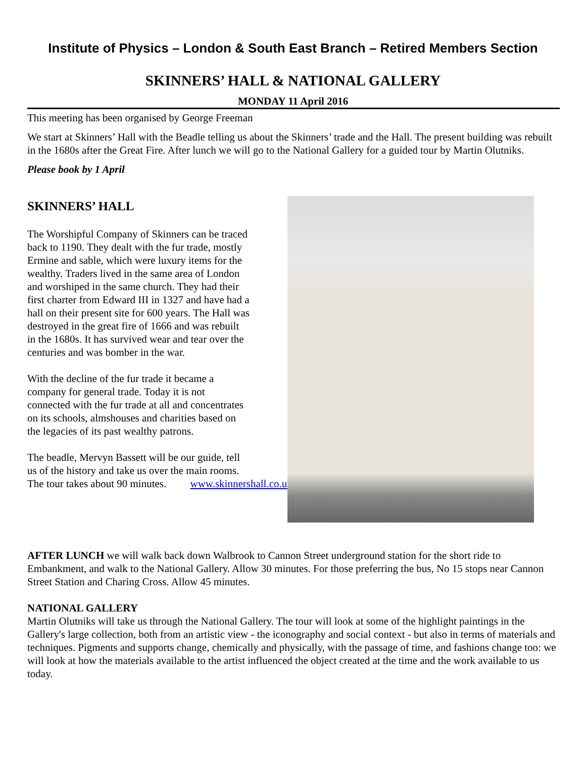Institute of Physics – London & South East Branch – Retired Members Section
SKINNERS’ HALL & NATIONAL GALLERY
MONDAY 11 April 2016
This meeting has been organised by George Freeman
We start at Skinners’ Hall with the Beadle telling us about the Skinners’ trade and the Hall. The present building was rebuilt in the 1680s after the Great Fire. After lunch we will go to the National Gallery for a guided tour by Martin Olutniks.
Please book by 1 April
SKINNERS’ HALL
The Worshipful Company of Skinners can be traced back to 1190. They dealt with the fur trade, mostly Ermine and sable, which were luxury items for the wealthy. Traders lived in the same area of London and worshiped in the same church. They had their first charter from Edward III in 1327 and have had a hall on their present site for 600 years. The Hall was destroyed in the great fire of 1666 and was rebuilt in the 1680s. It has survived wear and tear over the centuries and was bomber in the war.
With the decline of the fur trade it became a company for general trade. Today it is not connected with the fur trade at all and concentrates on its schools, almshouses and charities based on the legacies of its past wealthy patrons.
The beadle, Mervyn Bassett will be our guide, tell us of the history and take us over the main rooms.
The tour takes about 90 minutes. www.skinnershall.co.uk
AFTER LUNCH we will walk back down Walbrook to Cannon Street underground station for the short ride to Embankment, and walk to the National Gallery. Allow 30 minutes. For those preferring the bus, No 15 stops near Cannon Street Station and Charing Cross. Allow 45 minutes.
NATIONAL GALLERY
Martin Olutniks will take us through the National Gallery. The tour will look at some of the highlight paintings in the Gallery's large collection, both from an artistic view - the iconography and social context - but also in terms of materials and techniques. Pigments and supports change, chemically and physically, with the passage of time, and fashions change too: we will look at how the materials available to the artist influenced the object created at the time and the work available to us today.